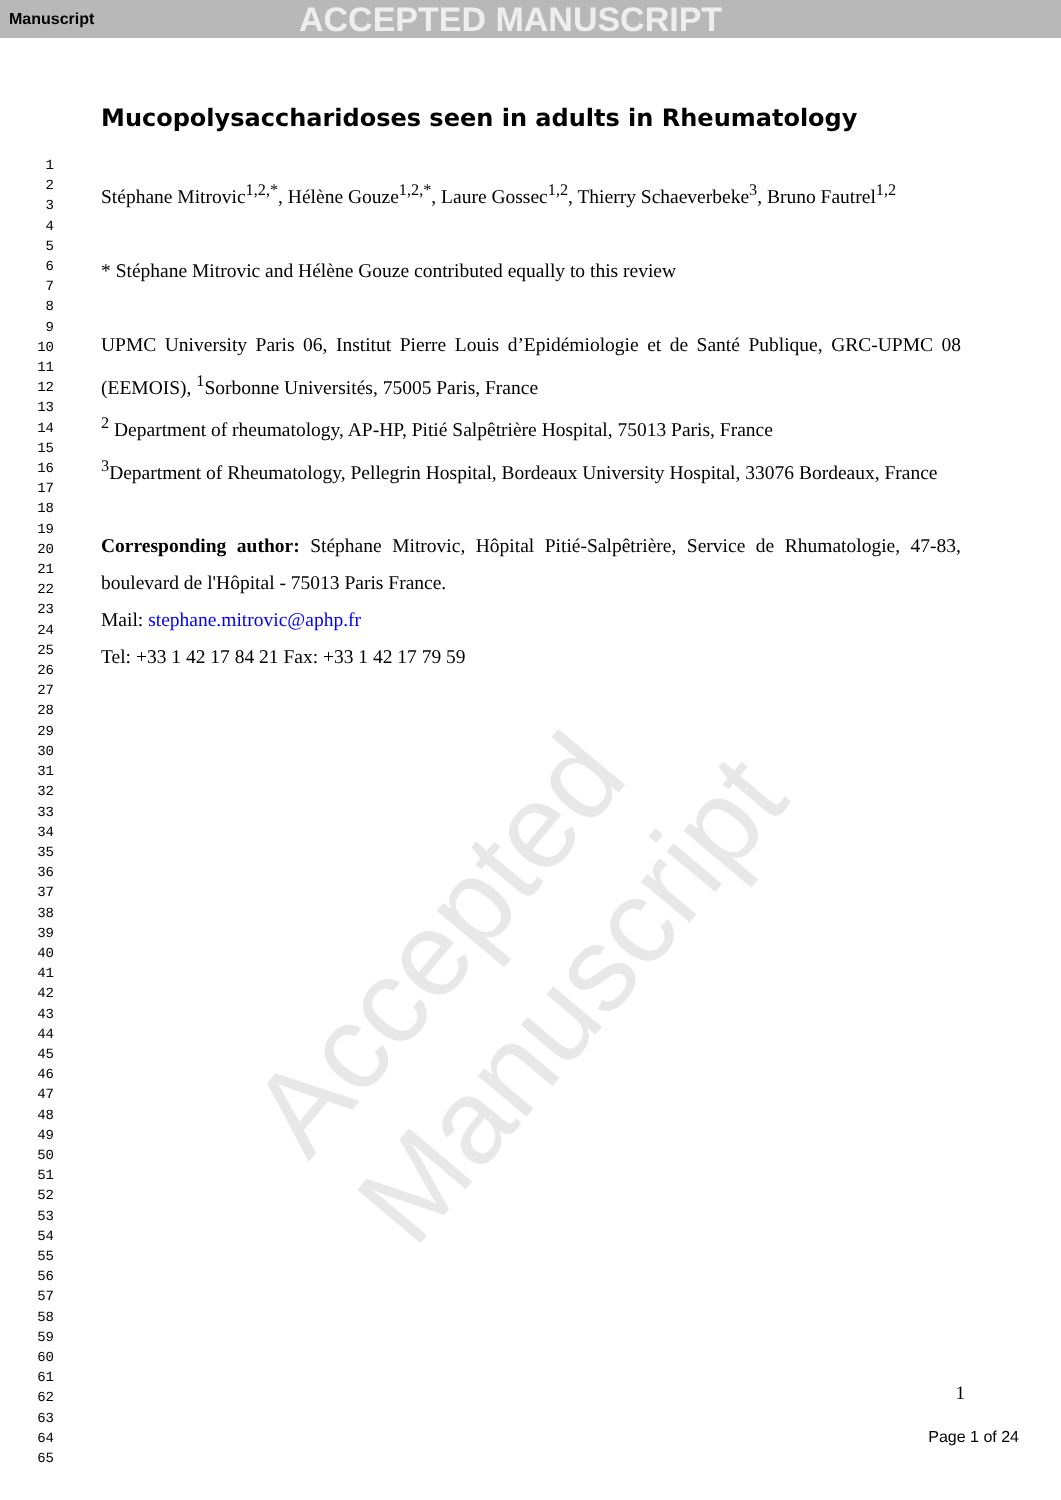Manuscript ACCEPTED MANUSCRIPT
Accepted Manuscript
1
2
3
4
5
6
7
8
9
10
11
12
13
14
15
16
17
18
19
20
21
22
23
24
25
26
27
28
29
30
31
32
33
34
35
36
37
38
39
40
41
42
43
44
45
46
47
48
49
50
51
52
53
54
55
56
57
58
59
60
61
62
63
64
65
Mucopolysaccharidoses seen in adults in Rheumatology
Stéphane Mitrovic<sup>1,2,*</sup>, Hélène Gouze<sup>1,2,*</sup>, Laure Gossec<sup>1,2</sup>, Thierry Schaeverbeke<sup>3</sup>, Bruno Fautrel<sup>1,2</sup>
* Stéphane Mitrovic and Hélène Gouze contributed equally to this review
UPMC University Paris 06, Institut Pierre Louis d’Epidémiologie et de Santé Publique, GRC-UPMC 08 (EEMOIS), <sup>1</sup>Sorbonne Universités, 75005 Paris, France
<sup>2</sup> Department of rheumatology, AP-HP, Pitié Salpêtrière Hospital, 75013 Paris, France
<sup>3</sup> Department of Rheumatology, Pellegrin Hospital, Bordeaux University Hospital, 33076 Bordeaux, France
Corresponding author: Stéphane Mitrovic, Hôpital Pitié-Salpêtrière, Service de Rhumatologie, 47-83, boulevard de l'Hôpital - 75013 Paris France.
Mail: stephane.mitrovic@aphp.fr
Tel: +33 1 42 17 84 21 Fax: +33 1 42 17 79 59
1
Page 1 of 24